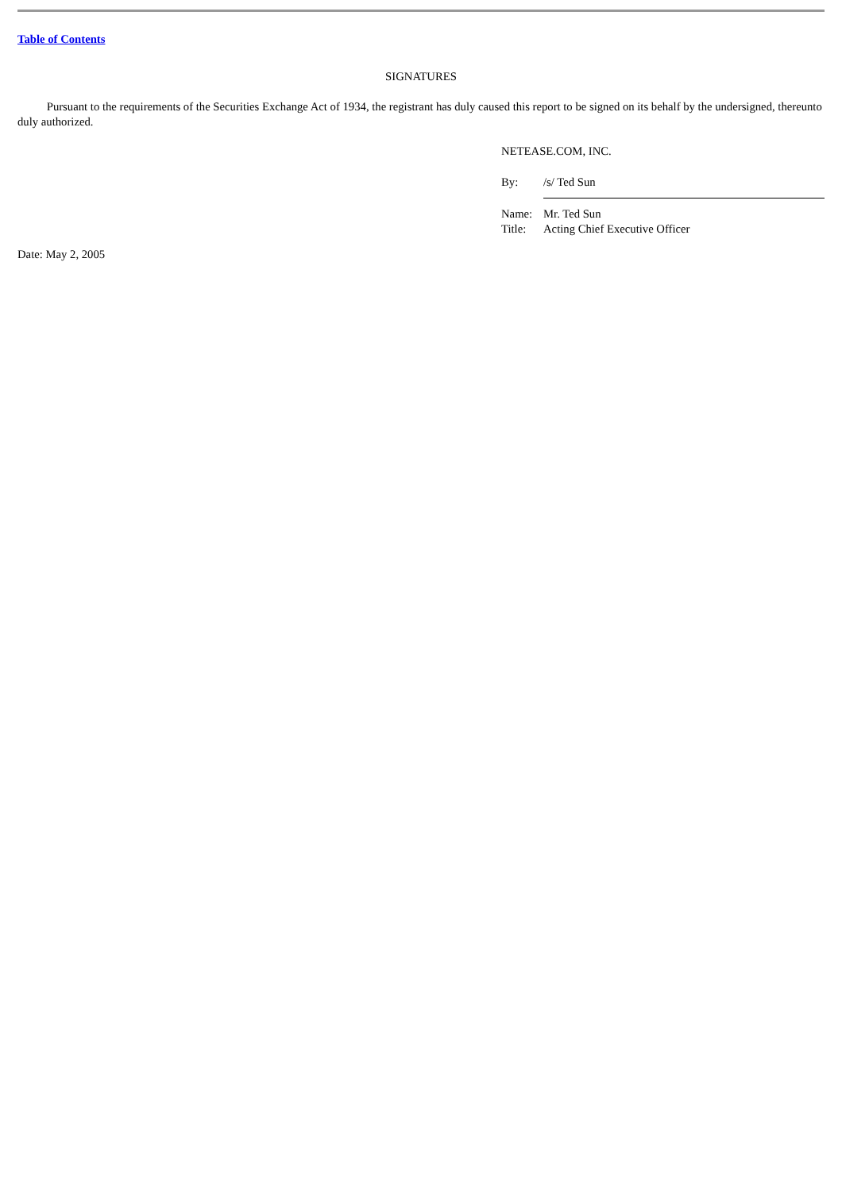Table of Contents
SIGNATURES
Pursuant to the requirements of the Securities Exchange Act of 1934, the registrant has duly caused this report to be signed on its behalf by the undersigned, thereunto duly authorized.
NETEASE.COM, INC.
| By: | /s/ Ted Sun |
| Name: | Mr. Ted Sun |
| Title: | Acting Chief Executive Officer |
Date: May 2, 2005